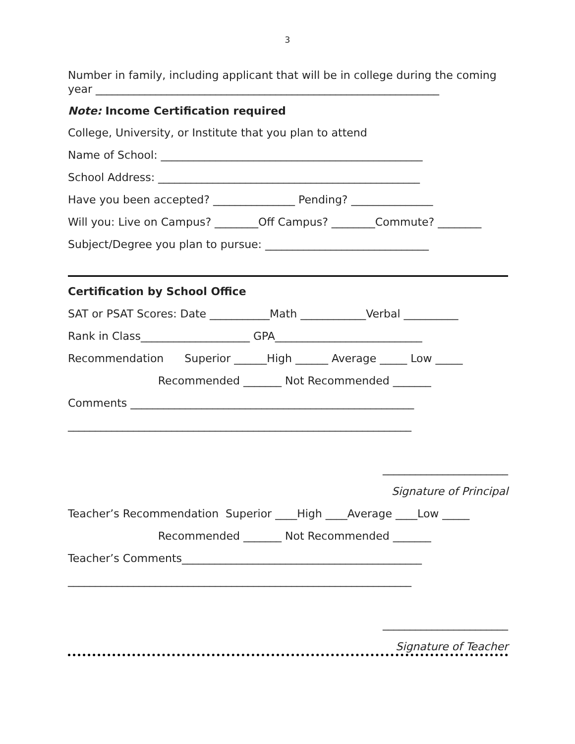3
Number in family, including applicant that will be in college during the coming
year _______________________________________________________________
Note: Income Certification required
College, University, or Institute that you plan to attend
Name of School: ________________________________________________
School Address: ________________________________________________
Have you been accepted? _______________ Pending? _______________
Will you: Live on Campus? ________Off Campus? ________Commute? ________
Subject/Degree you plan to pursue: ______________________________
Certification by School Office
SAT or PSAT Scores: Date ___________Math ____________Verbal __________
Rank in Class____________________ GPA___________________________
Recommendation Superior ______High ______ Average _____ Low _____
Recommended _______ Not Recommended _______
Comments ____________________________________________________
_______________________________________________________________
_______________________
Signature of Principal
Teacher’s Recommendation Superior ____High ____Average ____Low _____
Recommended _______ Not Recommended _______
Teacher’s Comments____________________________________________
_______________________________________________________________
_______________________
Signature of Teacher